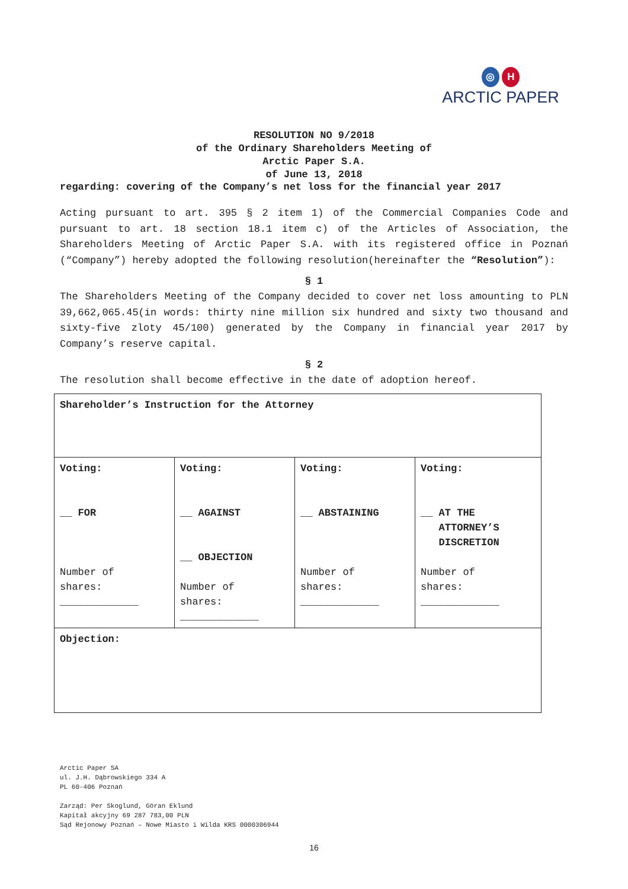◎ H
ARCTIC PAPER
RESOLUTION NO 9/2018
of the Ordinary Shareholders Meeting of
Arctic Paper S.A.
of June 13, 2018
regarding: covering of the Company’s net loss for the financial year 2017
Acting pursuant to art. 395 § 2 item 1) of the Commercial Companies Code and pursuant to art. 18 section 18.1 item c) of the Articles of Association, the Shareholders Meeting of Arctic Paper S.A. with its registered office in Poznań (“Company”) hereby adopted the following resolution(hereinafter the “Resolution”):
§ 1
The Shareholders Meeting of the Company decided to cover net loss amounting to PLN 39,662,065.45(in words: thirty nine million six hundred and sixty two thousand and sixty-five zloty 45/100) generated by the Company in financial year 2017 by Company’s reserve capital.
§ 2
The resolution shall become effective in the date of adoption hereof.
| Shareholder’s Instruction for the Attorney | | | |
| Voting: __ FOR Number of shares: _____________ | Voting: __ AGAINST __ OBJECTION Number of shares: _____________ | Voting: __ ABSTAINING Number of shares: _____________ | Voting: __ AT THE ATTORNEY’S DISCRETION Number of shares: _____________ |
| Objection: | | | |
Arctic Paper SA
ul. J.H. Dąbrowskiego 334 A
PL 60-406 Poznań
Zarząd: Per Skoglund, Göran Eklund
Kapitał akcyjny 69 287 783,00 PLN
Sąd Rejonowy Poznań – Nowe Miasto i Wilda KRS 0000306944
16